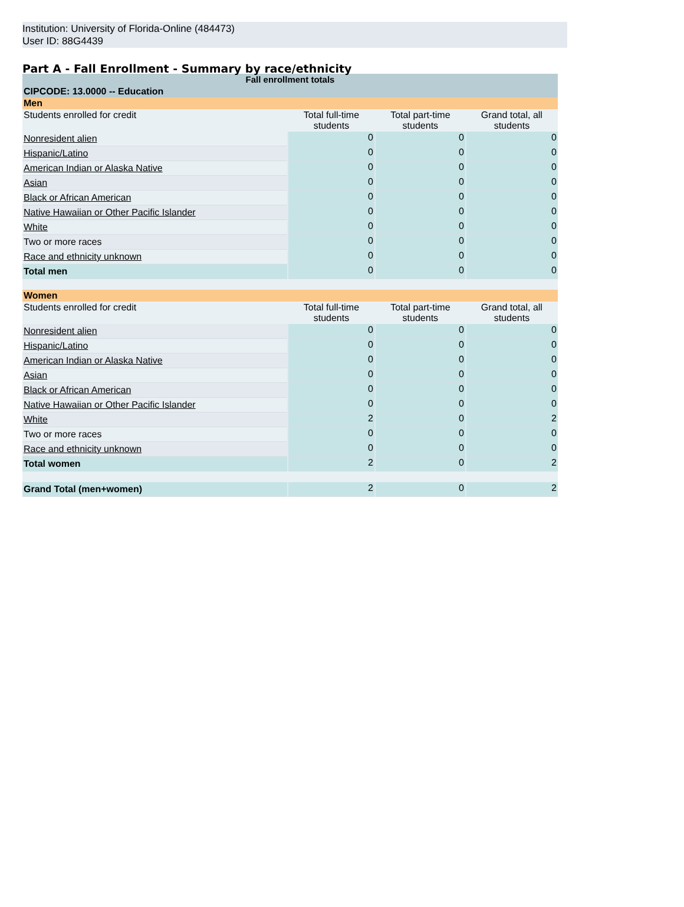Institution: University of Florida-Online (484473)
User ID: 88G4439
Part A - Fall Enrollment - Summary by race/ethnicity
| Fall enrollment totals | | | |
| --- | --- | --- | --- |
| CIPCODE: 13.0000 -- Education | | | |
| Men | | | |
| Students enrolled for credit | Total full-time students | Total part-time students | Grand total, all students |
| Nonresident alien | 0 | 0 | 0 |
| Hispanic/Latino | 0 | 0 | 0 |
| American Indian or Alaska Native | 0 | 0 | 0 |
| Asian | 0 | 0 | 0 |
| Black or African American | 0 | 0 | 0 |
| Native Hawaiian or Other Pacific Islander | 0 | 0 | 0 |
| White | 0 | 0 | 0 |
| Two or more races | 0 | 0 | 0 |
| Race and ethnicity unknown | 0 | 0 | 0 |
| Total men | 0 | 0 | 0 |
| Women | | | |
| Students enrolled for credit | Total full-time students | Total part-time students | Grand total, all students |
| Nonresident alien | 0 | 0 | 0 |
| Hispanic/Latino | 0 | 0 | 0 |
| American Indian or Alaska Native | 0 | 0 | 0 |
| Asian | 0 | 0 | 0 |
| Black or African American | 0 | 0 | 0 |
| Native Hawaiian or Other Pacific Islander | 0 | 0 | 0 |
| White | 2 | 0 | 2 |
| Two or more races | 0 | 0 | 0 |
| Race and ethnicity unknown | 0 | 0 | 0 |
| Total women | 2 | 0 | 2 |
| Grand Total (men+women) | 2 | 0 | 2 |